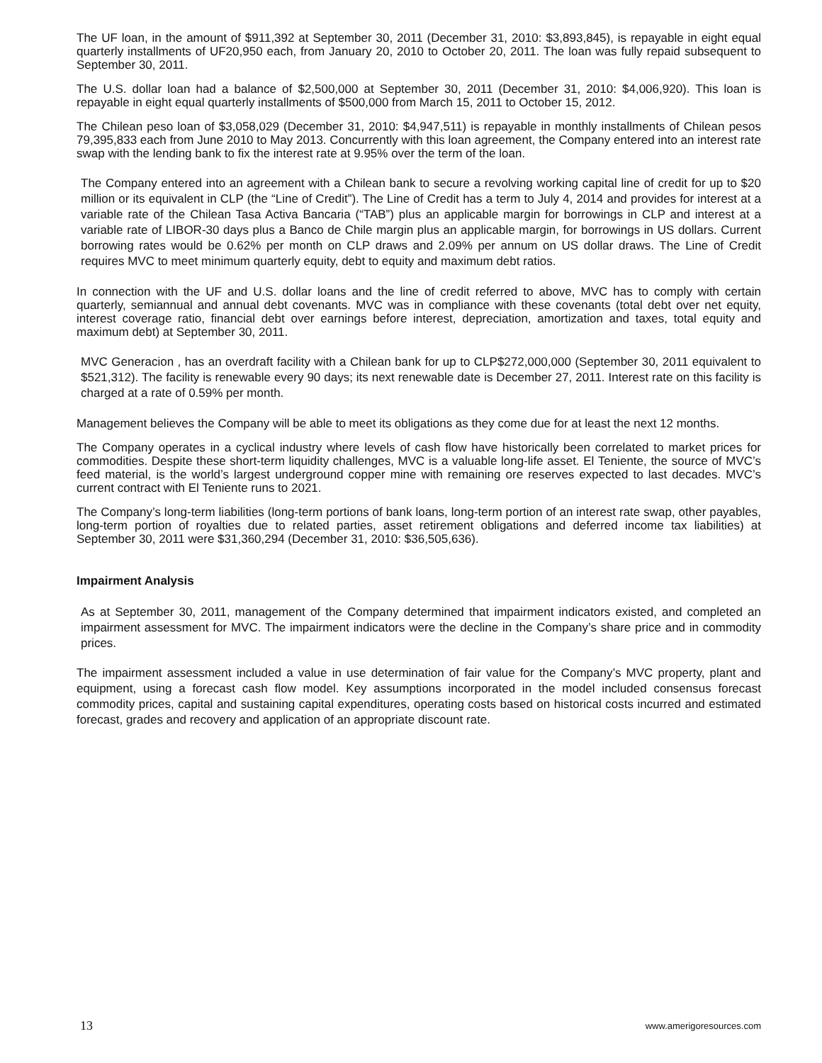The UF loan, in the amount of $911,392 at September 30, 2011 (December 31, 2010: $3,893,845), is repayable in eight equal quarterly installments of UF20,950 each, from January 20, 2010 to October 20, 2011. The loan was fully repaid subsequent to September 30, 2011.
The U.S. dollar loan had a balance of $2,500,000 at September 30, 2011 (December 31, 2010: $4,006,920). This loan is repayable in eight equal quarterly installments of $500,000 from March 15, 2011 to October 15, 2012.
The Chilean peso loan of $3,058,029 (December 31, 2010: $4,947,511) is repayable in monthly installments of Chilean pesos 79,395,833 each from June 2010 to May 2013. Concurrently with this loan agreement, the Company entered into an interest rate swap with the lending bank to fix the interest rate at 9.95% over the term of the loan.
The Company entered into an agreement with a Chilean bank to secure a revolving working capital line of credit for up to $20 million or its equivalent in CLP (the “Line of Credit”). The Line of Credit has a term to July 4, 2014 and provides for interest at a variable rate of the Chilean Tasa Activa Bancaria (“TAB”) plus an applicable margin for borrowings in CLP and interest at a variable rate of LIBOR-30 days plus a Banco de Chile margin plus an applicable margin, for borrowings in US dollars. Current borrowing rates would be 0.62% per month on CLP draws and 2.09% per annum on US dollar draws. The Line of Credit requires MVC to meet minimum quarterly equity, debt to equity and maximum debt ratios.
In connection with the UF and U.S. dollar loans and the line of credit referred to above, MVC has to comply with certain quarterly, semiannual and annual debt covenants. MVC was in compliance with these covenants (total debt over net equity, interest coverage ratio, financial debt over earnings before interest, depreciation, amortization and taxes, total equity and maximum debt) at September 30, 2011.
MVC Generacion , has an overdraft facility with a Chilean bank for up to CLP$272,000,000 (September 30, 2011 equivalent to $521,312). The facility is renewable every 90 days; its next renewable date is December 27, 2011. Interest rate on this facility is charged at a rate of 0.59% per month.
Management believes the Company will be able to meet its obligations as they come due for at least the next 12 months.
The Company operates in a cyclical industry where levels of cash flow have historically been correlated to market prices for commodities. Despite these short-term liquidity challenges, MVC is a valuable long-life asset. El Teniente, the source of MVC’s feed material, is the world’s largest underground copper mine with remaining ore reserves expected to last decades. MVC’s current contract with El Teniente runs to 2021.
The Company’s long-term liabilities (long-term portions of bank loans, long-term portion of an interest rate swap, other payables, long-term portion of royalties due to related parties, asset retirement obligations and deferred income tax liabilities) at September 30, 2011 were $31,360,294 (December 31, 2010: $36,505,636).
Impairment Analysis
As at September 30, 2011, management of the Company determined that impairment indicators existed, and completed an impairment assessment for MVC. The impairment indicators were the decline in the Company’s share price and in commodity prices.
The impairment assessment included a value in use determination of fair value for the Company’s MVC property, plant and equipment, using a forecast cash flow model. Key assumptions incorporated in the model included consensus forecast commodity prices, capital and sustaining capital expenditures, operating costs based on historical costs incurred and estimated forecast, grades and recovery and application of an appropriate discount rate.
13 www.amerigoresources.com